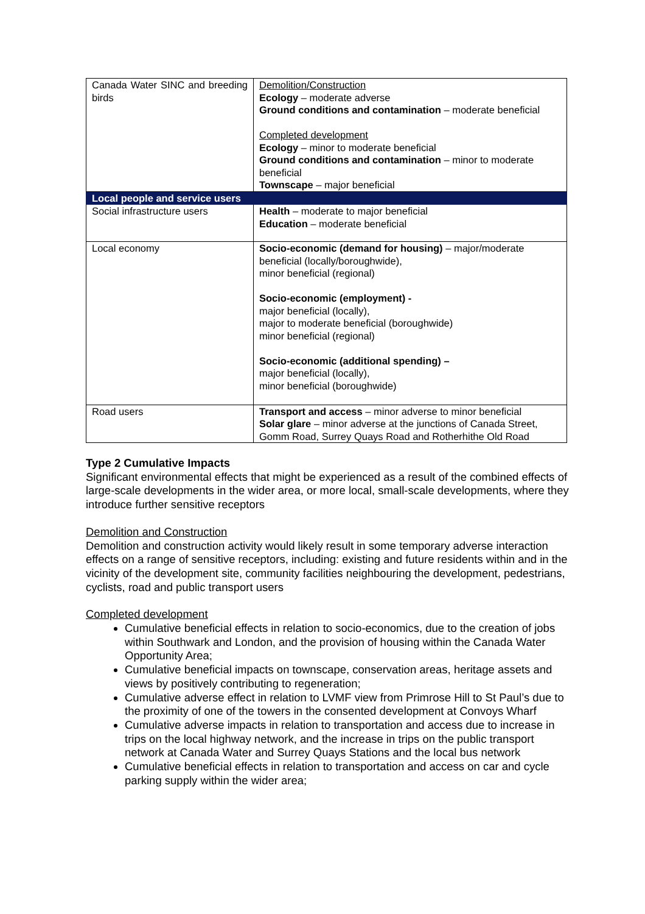| Canada Water SINC and breeding birds | Demolition/Construction Ecology – moderate adverse Ground conditions and contamination – moderate beneficial Completed development Ecology – minor to moderate beneficial Ground conditions and contamination – minor to moderate beneficial Townscape – major beneficial |
| Local people and service users | |
| Social infrastructure users | Health – moderate to major beneficial Education – moderate beneficial |
| Local economy | Socio-economic (demand for housing) – major/moderate beneficial (locally/boroughwide), minor beneficial (regional) Socio-economic (employment) - major beneficial (locally), major to moderate beneficial (boroughwide) minor beneficial (regional) Socio-economic (additional spending) – major beneficial (locally), minor beneficial (boroughwide) |
| Road users | Transport and access – minor adverse to minor beneficial Solar glare – minor adverse at the junctions of Canada Street, Gomm Road, Surrey Quays Road and Rotherhithe Old Road |
Type 2 Cumulative Impacts
Significant environmental effects that might be experienced as a result of the combined effects of large-scale developments in the wider area, or more local, small-scale developments, where they introduce further sensitive receptors
Demolition and Construction
Demolition and construction activity would likely result in some temporary adverse interaction effects on a range of sensitive receptors, including: existing and future residents within and in the vicinity of the development site, community facilities neighbouring the development, pedestrians, cyclists, road and public transport users
Completed development
Cumulative beneficial effects in relation to socio-economics, due to the creation of jobs within Southwark and London, and the provision of housing within the Canada Water Opportunity Area;
Cumulative beneficial impacts on townscape, conservation areas, heritage assets and views by positively contributing to regeneration;
Cumulative adverse effect in relation to LVMF view from Primrose Hill to St Paul’s due to the proximity of one of the towers in the consented development at Convoys Wharf
Cumulative adverse impacts in relation to transportation and access due to increase in trips on the local highway network, and the increase in trips on the public transport network at Canada Water and Surrey Quays Stations and the local bus network
Cumulative beneficial effects in relation to transportation and access on car and cycle parking supply within the wider area;